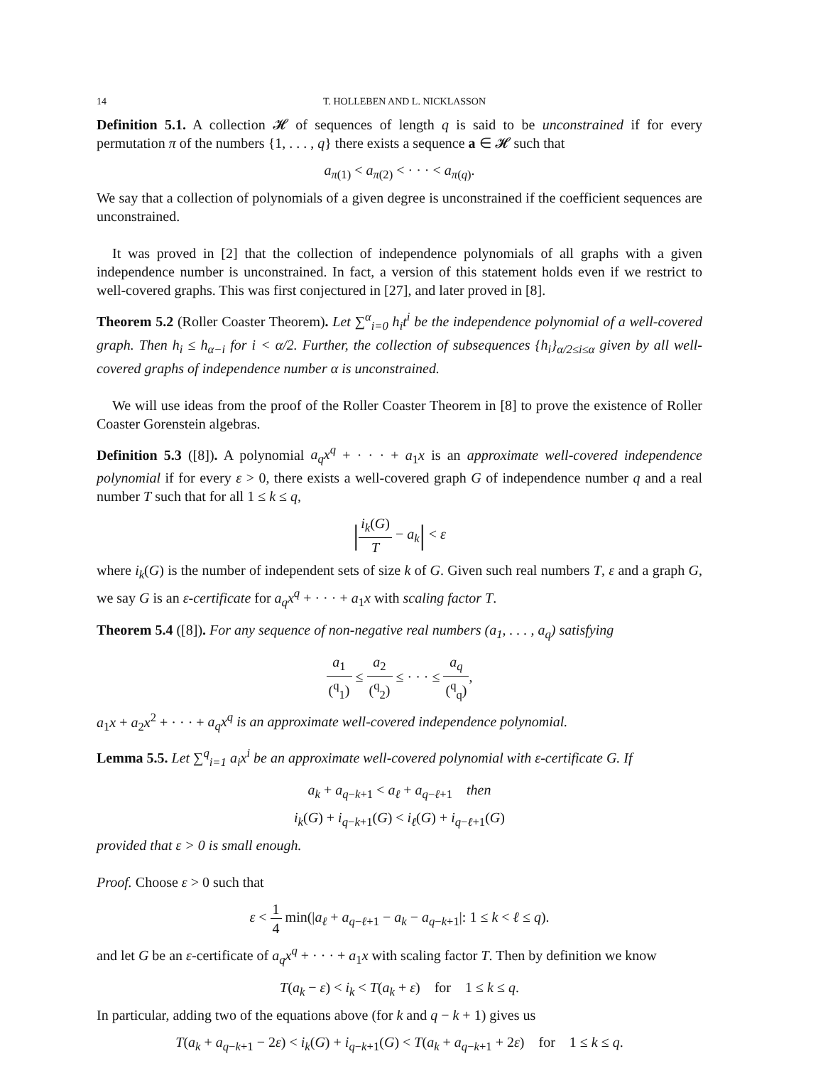14 T. HOLLEBEN AND L. NICKLASSON
Definition 5.1. A collection 𝓗 of sequences of length q is said to be unconstrained if for every permutation π of the numbers {1, . . . , q} there exists a sequence a ∈ 𝓗 such that
a<sub>π(1)</sub> < a<sub>π(2)</sub> < · · · < a<sub>π(q)</sub>.
We say that a collection of polynomials of a given degree is unconstrained if the coefficient sequences are unconstrained.
It was proved in [2] that the collection of independence polynomials of all graphs with a given independence number is unconstrained. In fact, a version of this statement holds even if we restrict to well-covered graphs. This was first conjectured in [27], and later proved in [8].
Theorem 5.2 (Roller Coaster Theorem). Let ∑<sup>α</sup><sub>i=0</sub> h<sub>i</sub>t<sup>i</sup> be the independence polynomial of a well-covered graph. Then h<sub>i</sub> ≤ h<sub>α−i</sub> for i < α/2. Further, the collection of subsequences {h<sub>i</sub>}<sub>α/2≤i≤α</sub> given by all well-covered graphs of independence number α is unconstrained.
We will use ideas from the proof of the Roller Coaster Theorem in [8] to prove the existence of Roller Coaster Gorenstein algebras.
Definition 5.3 ([8]). A polynomial a<sub>q</sub>x<sup>q</sup> + · · · + a<sub>1</sub>x is an approximate well-covered independence polynomial if for every ε > 0, there exists a well-covered graph G of independence number q and a real number T such that for all 1 ≤ k ≤ q,
|i<sub>k</sub>(G) T − a<sub>k</sub>| < ε
where i<sub>k</sub>(G) is the number of independent sets of size k of G. Given such real numbers T, ε and a graph G, we say G is an ε-certificate for a<sub>q</sub>x<sup>q</sup> + · · · + a<sub>1</sub>x with scaling factor T.
Theorem 5.4 ([8]). For any sequence of non-negative real numbers (a<sub>1</sub>, . . . , a<sub>q</sub>) satisfying
a<sub>1</sub> (<sup>q</sup><sub>1</sub>) ≤ a<sub>2</sub> (<sup>q</sup><sub>2</sub>) ≤ · · · ≤ a<sub>q</sub> (<sup>q</sup><sub>q</sub>),
a<sub>1</sub>x + a<sub>2</sub>x<sup>2</sup> + · · · + a<sub>q</sub>x<sup>q</sup> is an approximate well-covered independence polynomial.
Lemma 5.5. Let ∑<sup>q</sup><sub>i=1</sub> a<sub>i</sub>x<sup>i</sup> be an approximate well-covered polynomial with ε-certificate G. If
a<sub>k</sub> + a<sub>q−k+1</sub> < a<sub>ℓ</sub> + a<sub>q−ℓ+1</sub> then
i<sub>k</sub>(G) + i<sub>q−k+1</sub>(G) < i<sub>ℓ</sub>(G) + i<sub>q−ℓ+1</sub>(G)
provided that ε > 0 is small enough.
Proof. Choose ε > 0 such that
ε < 1 4 min(|a<sub>ℓ</sub> + a<sub>q−ℓ+1</sub> − a<sub>k</sub> − a<sub>q−k+1</sub>|: 1 ≤ k < ℓ ≤ q).
and let G be an ε-certificate of a<sub>q</sub>x<sup>q</sup> + · · · + a<sub>1</sub>x with scaling factor T. Then by definition we know
T(a<sub>k</sub> − ε) < i<sub>k</sub> < T(a<sub>k</sub> + ε) for 1 ≤ k ≤ q.
In particular, adding two of the equations above (for k and q − k + 1) gives us
T(a<sub>k</sub> + a<sub>q−k+1</sub> − 2ε) < i<sub>k</sub>(G) + i<sub>q−k+1</sub>(G) < T(a<sub>k</sub> + a<sub>q−k+1</sub> + 2ε) for 1 ≤ k ≤ q.